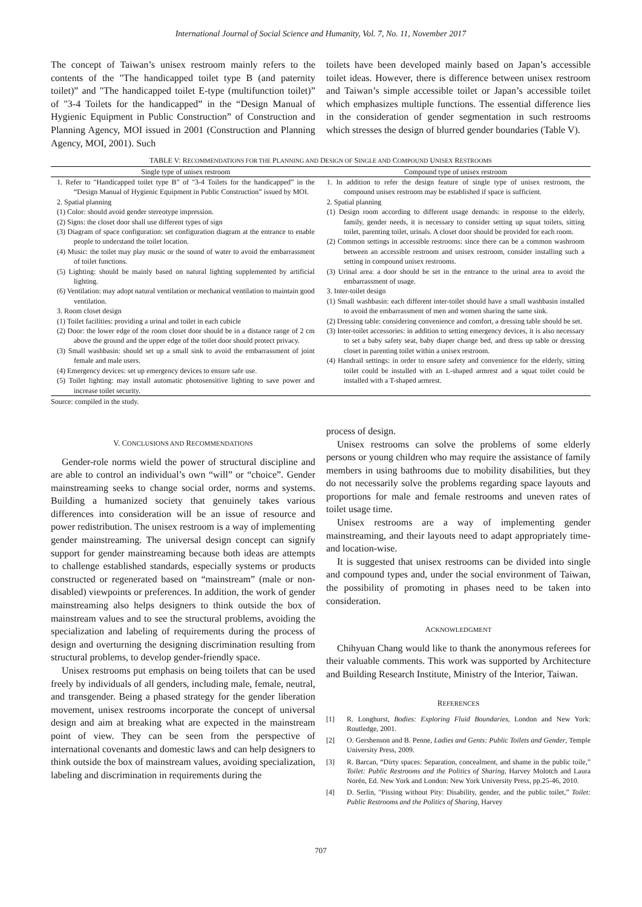International Journal of Social Science and Humanity, Vol. 7, No. 11, November 2017
The concept of Taiwan’s unisex restroom mainly refers to the contents of the "The handicapped toilet type B (and paternity toilet)” and "The handicapped toilet E-type (multifunction toilet)” of "3-4 Toilets for the handicapped” in the “Design Manual of Hygienic Equipment in Public Construction” of Construction and Planning Agency, MOI issued in 2001 (Construction and Planning Agency, MOI, 2001). Such
toilets have been developed mainly based on Japan’s accessible toilet ideas. However, there is difference between unisex restroom and Taiwan’s simple accessible toilet or Japan’s accessible toilet which emphasizes multiple functions. The essential difference lies in the consideration of gender segmentation in such restrooms which stresses the design of blurred gender boundaries (Table V).
TABLE V: R ECOMMENDATIONS FOR THE P LANNING AND D ESIGN OF S INGLE AND C OMPOUND U NISEX R ESTROOMS
| Single type of unisex restroom | Compound type of unisex restroom |
| --- | --- |
| 1. Refer to "Handicapped toilet type B” of "3-4 Toilets for the handicapped” in the “Design Manual of Hygienic Equipment in Public Construction” issued by MOI. 2. Spatial planning (1) Color: should avoid gender stereotype impression. (2) Signs: the closet door shall use different types of sign (3) Diagram of space configuration: set configuration diagram at the entrance to enable people to understand the toilet location. (4) Music: the toilet may play music or the sound of water to avoid the embarrassment of toilet functions. (5) Lighting: should be mainly based on natural lighting supplemented by artificial lighting. (6) Ventilation: may adopt natural ventilation or mechanical ventilation to maintain good ventilation. 3. Room closet design (1) Toilet facilities: providing a urinal and toilet in each cubicle (2) Door: the lower edge of the room closet door should be in a distance range of 2 cm above the ground and the upper edge of the toilet door should protect privacy. (3) Small washbasin: should set up a small sink to avoid the embarrassment of joint female and male users. (4) Emergency devices: set up emergency devices to ensure safe use. (5) Toilet lighting: may install automatic photosensitive lighting to save power and increase toilet security. | 1. In addition to refer the design feature of single type of unisex restroom, the compound unisex restroom may be established if space is sufficient. 2. Spatial planning (1) Design room according to different usage demands: in response to the elderly, family, gender needs, it is necessary to consider setting up squat toilets, sitting toilet, parenting toilet, urinals. A closet door should be provided for each room. (2) Common settings in accessible restrooms: since there can be a common washroom between an accessible restroom and unisex restroom, consider installing such a setting in compound unisex restrooms. (3) Urinal area: a door should be set in the entrance to the urinal area to avoid the embarrassment of usage. 3. Inter-toilet design (1) Small washbasin: each different inter-toilet should have a small washbasin installed to avoid the embarrassment of men and women sharing the same sink. (2) Dressing table: considering convenience and comfort, a dressing table should be set. (3) Inter-toilet accessories: in addition to setting emergency devices, it is also necessary to set a baby safety seat, baby diaper change bed, and dress up table or dressing closet in parenting toilet within a unisex restroom. (4) Handrail settings: in order to ensure safety and convenience for the elderly, sitting toilet could be installed with an L-shaped armrest and a squat toilet could be installed with a T-shaped armrest. |
Source: compiled in the study.
V. CONCLUSIONS AND RECOMMENDATIONS
Gender-role norms wield the power of structural discipline and are able to control an individual’s own “will” or “choice”. Gender mainstreaming seeks to change social order, norms and systems. Building a humanized society that genuinely takes various differences into consideration will be an issue of resource and power redistribution. The unisex restroom is a way of implementing gender mainstreaming. The universal design concept can signify support for gender mainstreaming because both ideas are attempts to challenge established standards, especially systems or products constructed or regenerated based on “mainstream” (male or non-disabled) viewpoints or preferences. In addition, the work of gender mainstreaming also helps designers to think outside the box of mainstream values and to see the structural problems, avoiding the specialization and labeling of requirements during the process of design and overturning the designing discrimination resulting from structural problems, to develop gender-friendly space.
Unisex restrooms put emphasis on being toilets that can be used freely by individuals of all genders, including male, female, neutral, and transgender. Being a phased strategy for the gender liberation movement, unisex restrooms incorporate the concept of universal design and aim at breaking what are expected in the mainstream point of view. They can be seen from the perspective of international covenants and domestic laws and can help designers to think outside the box of mainstream values, avoiding specialization, labeling and discrimination in requirements during the
process of design.
Unisex restrooms can solve the problems of some elderly persons or young children who may require the assistance of family members in using bathrooms due to mobility disabilities, but they do not necessarily solve the problems regarding space layouts and proportions for male and female restrooms and uneven rates of toilet usage time.
Unisex restrooms are a way of implementing gender mainstreaming, and their layouts need to adapt appropriately time- and location-wise.
It is suggested that unisex restrooms can be divided into single and compound types and, under the social environment of Taiwan, the possibility of promoting in phases need to be taken into consideration.
ACKNOWLEDGMENT
Chihyuan Chang would like to thank the anonymous referees for their valuable comments. This work was supported by Architecture and Building Research Institute, Ministry of the Interior, Taiwan.
REFERENCES
[1] R. Longhurst, Bodies: Exploring Fluid Boundaries, London and New York: Routledge, 2001.
[2] O. Gershenson and B. Penne, Ladies and Gents: Public Toilets and Gender, Temple University Press, 2009.
[3] R. Barcan, “Dirty spaces: Separation, concealment, and shame in the public toile,” Toilet: Public Restrooms and the Politics of Sharing, Harvey Molotch and Laura Norén, Ed. New York and London: New York University Press, pp.25-46, 2010.
[4] D. Serlin, "Pissing without Pity: Disability, gender, and the public toilet,” Toilet: Public Restrooms and the Politics of Sharing, Harvey
707